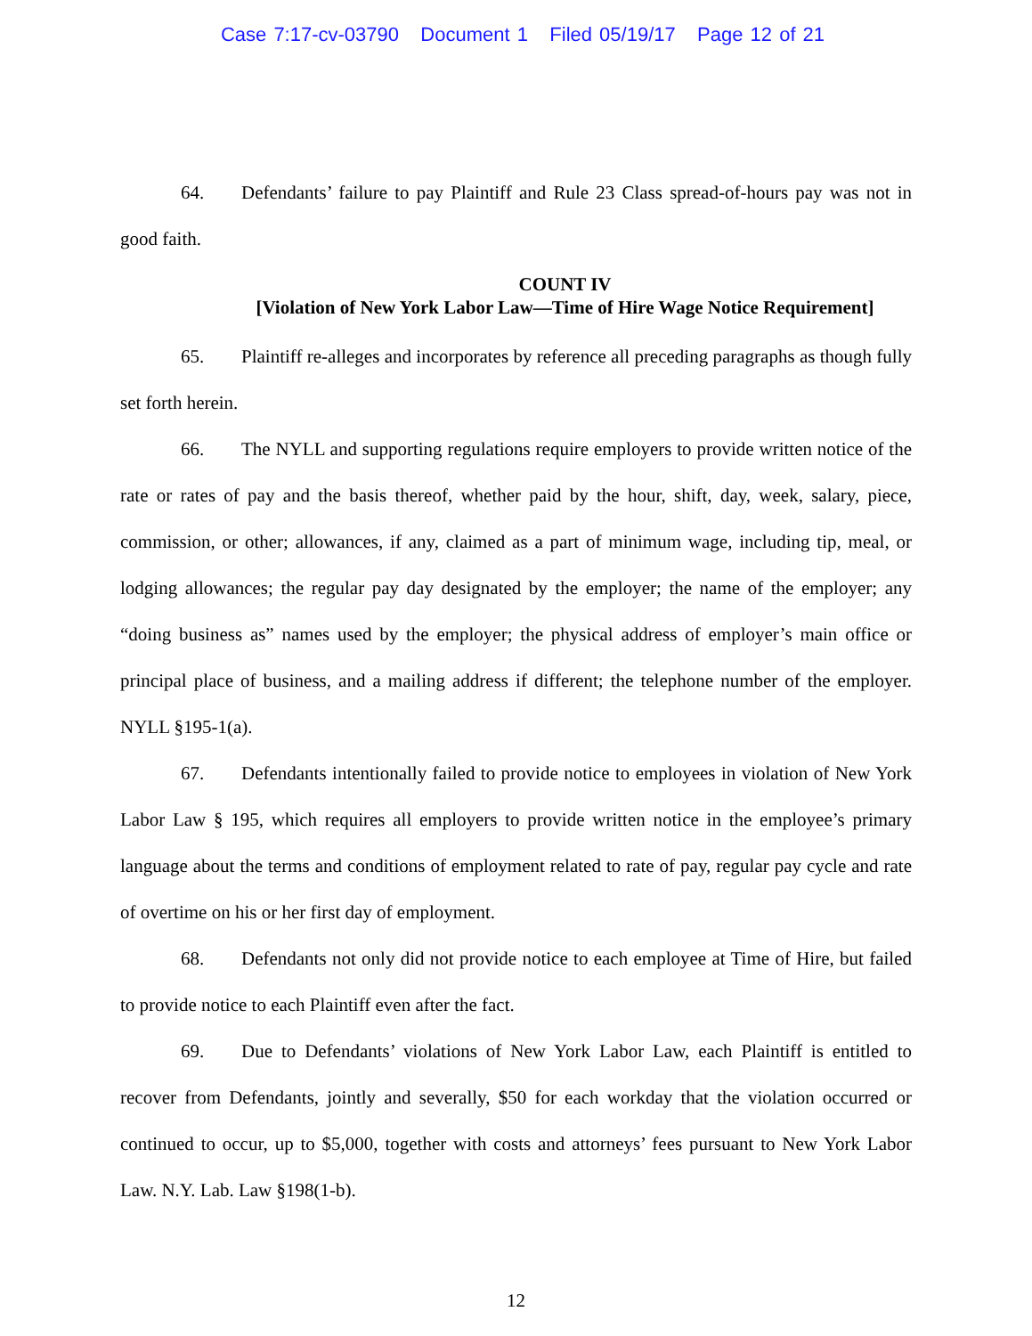Case 7:17-cv-03790 Document 1 Filed 05/19/17 Page 12 of 21
64. Defendants’ failure to pay Plaintiff and Rule 23 Class spread-of-hours pay was not in good faith.
COUNT IV
[Violation of New York Labor Law—Time of Hire Wage Notice Requirement]
65. Plaintiff re-alleges and incorporates by reference all preceding paragraphs as though fully set forth herein.
66. The NYLL and supporting regulations require employers to provide written notice of the rate or rates of pay and the basis thereof, whether paid by the hour, shift, day, week, salary, piece, commission, or other; allowances, if any, claimed as a part of minimum wage, including tip, meal, or lodging allowances; the regular pay day designated by the employer; the name of the employer; any “doing business as” names used by the employer; the physical address of employer’s main office or principal place of business, and a mailing address if different; the telephone number of the employer. NYLL §195-1(a).
67. Defendants intentionally failed to provide notice to employees in violation of New York Labor Law § 195, which requires all employers to provide written notice in the employee’s primary language about the terms and conditions of employment related to rate of pay, regular pay cycle and rate of overtime on his or her first day of employment.
68. Defendants not only did not provide notice to each employee at Time of Hire, but failed to provide notice to each Plaintiff even after the fact.
69. Due to Defendants’ violations of New York Labor Law, each Plaintiff is entitled to recover from Defendants, jointly and severally, $50 for each workday that the violation occurred or continued to occur, up to $5,000, together with costs and attorneys’ fees pursuant to New York Labor Law. N.Y. Lab. Law §198(1-b).
12